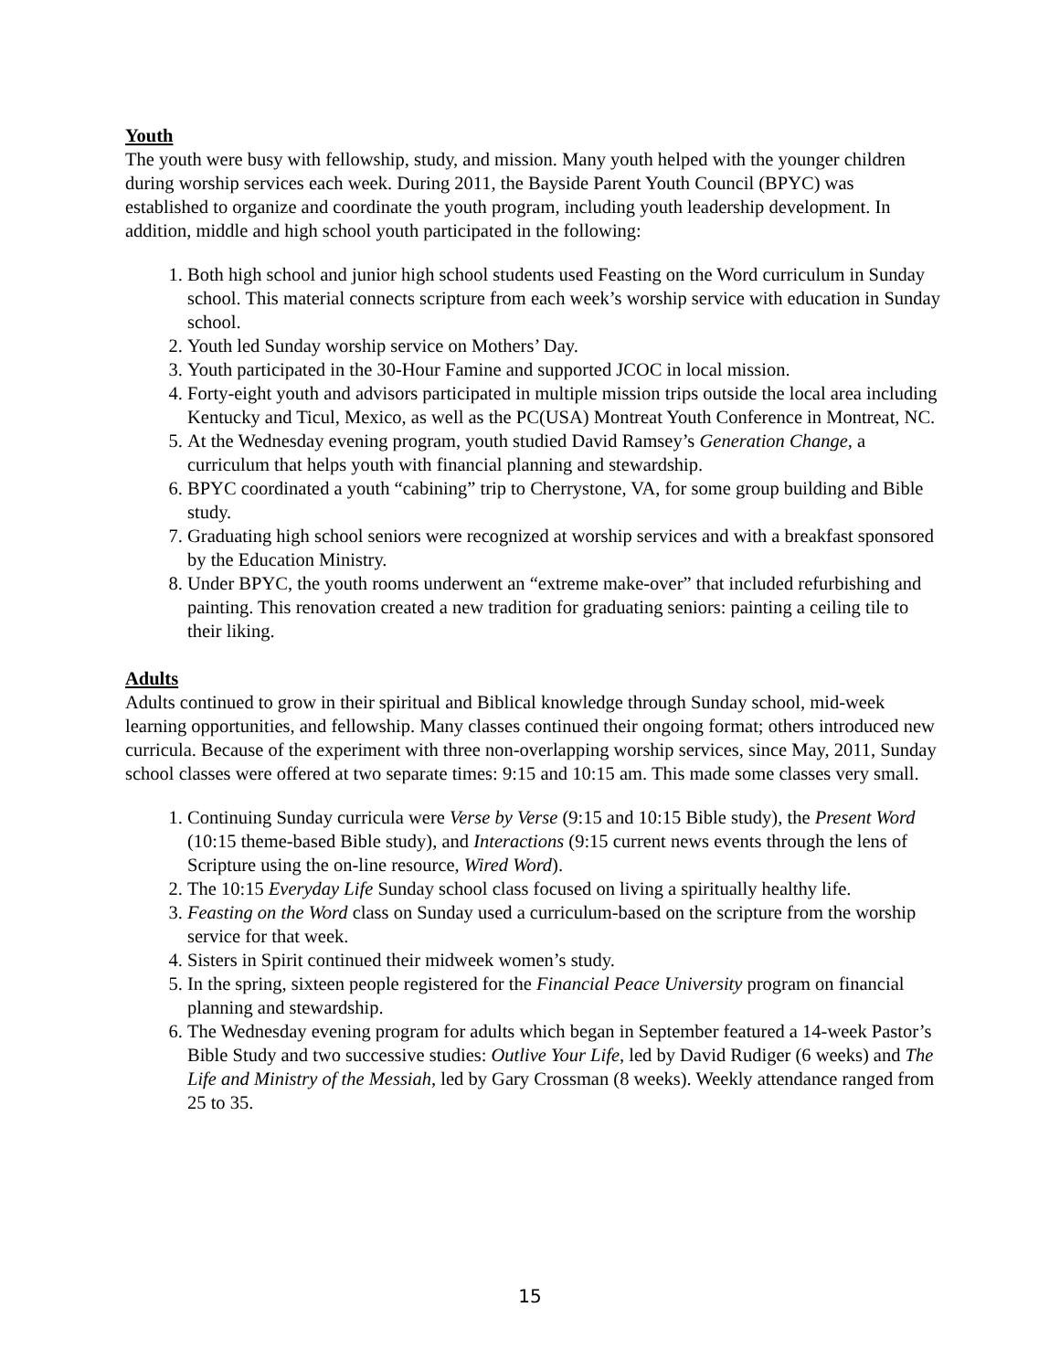Youth
The youth were busy with fellowship, study, and mission. Many youth helped with the younger children during worship services each week. During 2011, the Bayside Parent Youth Council (BPYC) was established to organize and coordinate the youth program, including youth leadership development. In addition, middle and high school youth participated in the following:
1. Both high school and junior high school students used Feasting on the Word curriculum in Sunday school. This material connects scripture from each week’s worship service with education in Sunday school.
2. Youth led Sunday worship service on Mothers’ Day.
3. Youth participated in the 30-Hour Famine and supported JCOC in local mission.
4. Forty-eight youth and advisors participated in multiple mission trips outside the local area including Kentucky and Ticul, Mexico, as well as the PC(USA) Montreat Youth Conference in Montreat, NC.
5. At the Wednesday evening program, youth studied David Ramsey’s Generation Change, a curriculum that helps youth with financial planning and stewardship.
6. BPYC coordinated a youth “cabining” trip to Cherrystone, VA, for some group building and Bible study.
7. Graduating high school seniors were recognized at worship services and with a breakfast sponsored by the Education Ministry.
8. Under BPYC, the youth rooms underwent an “extreme make-over” that included refurbishing and painting. This renovation created a new tradition for graduating seniors: painting a ceiling tile to their liking.
Adults
Adults continued to grow in their spiritual and Biblical knowledge through Sunday school, mid-week learning opportunities, and fellowship. Many classes continued their ongoing format; others introduced new curricula. Because of the experiment with three non-overlapping worship services, since May, 2011, Sunday school classes were offered at two separate times: 9:15 and 10:15 am. This made some classes very small.
1. Continuing Sunday curricula were Verse by Verse (9:15 and 10:15 Bible study), the Present Word (10:15 theme-based Bible study), and Interactions (9:15 current news events through the lens of Scripture using the on-line resource, Wired Word).
2. The 10:15 Everyday Life Sunday school class focused on living a spiritually healthy life.
3. Feasting on the Word class on Sunday used a curriculum-based on the scripture from the worship service for that week.
4. Sisters in Spirit continued their midweek women’s study.
5. In the spring, sixteen people registered for the Financial Peace University program on financial planning and stewardship.
6. The Wednesday evening program for adults which began in September featured a 14-week Pastor’s Bible Study and two successive studies: Outlive Your Life, led by David Rudiger (6 weeks) and The Life and Ministry of the Messiah, led by Gary Crossman (8 weeks). Weekly attendance ranged from 25 to 35.
15